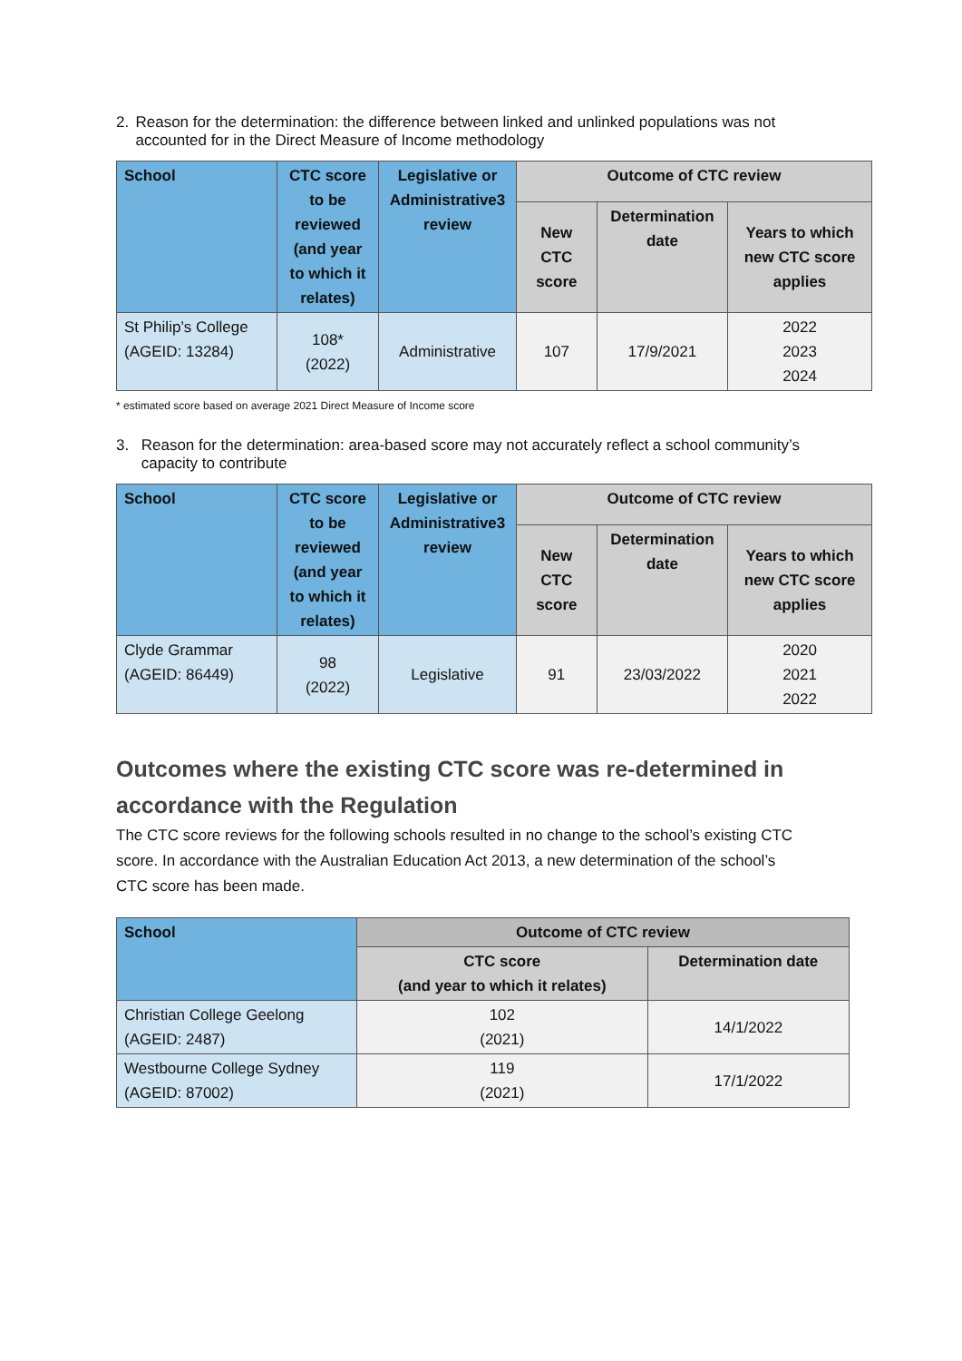2. Reason for the determination: the difference between linked and unlinked populations was not accounted for in the Direct Measure of Income methodology
| School | CTC score to be reviewed (and year to which it relates) | Legislative or Administrative3 review | Outcome of CTC review | | |
| --- | --- | --- | --- | --- | --- |
| | | | New CTC score | Determination date | Years to which new CTC score applies |
| St Philip’s College (AGEID: 13284) | 108* (2022) | Administrative | 107 | 17/9/2021 | 2022 2023 2024 |
* estimated score based on average 2021 Direct Measure of Income score
3. Reason for the determination: area-based score may not accurately reflect a school community’s capacity to contribute
| School | CTC score to be reviewed (and year to which it relates) | Legislative or Administrative3 review | Outcome of CTC review | | |
| --- | --- | --- | --- | --- | --- |
| | | | New CTC score | Determination date | Years to which new CTC score applies |
| Clyde Grammar (AGEID: 86449) | 98 (2022) | Legislative | 91 | 23/03/2022 | 2020 2021 2022 |
Outcomes where the existing CTC score was re-determined in accordance with the Regulation
The CTC score reviews for the following schools resulted in no change to the school’s existing CTC score. In accordance with the Australian Education Act 2013, a new determination of the school’s CTC score has been made.
| School | Outcome of CTC review | |
| --- | --- | --- |
| | CTC score (and year to which it relates) | Determination date |
| Christian College Geelong (AGEID: 2487) | 102 (2021) | 14/1/2022 |
| Westbourne College Sydney (AGEID: 87002) | 119 (2021) | 17/1/2022 |